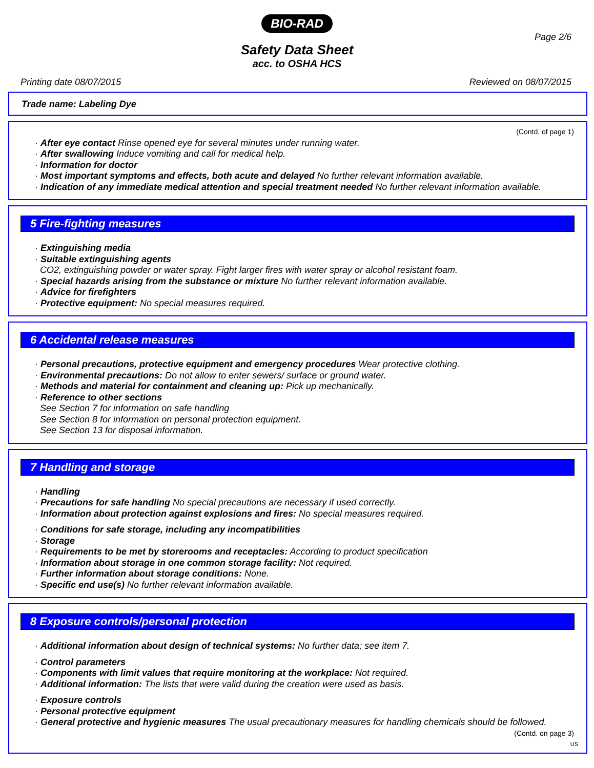BIO-RAD
Page 2/6
Safety Data Sheet
acc. to OSHA HCS
Printing date 08/07/2015 Reviewed on 08/07/2015
Trade name: Labeling Dye
(Contd. of page 1)
· After eye contact Rinse opened eye for several minutes under running water.
· After swallowing Induce vomiting and call for medical help.
· Information for doctor
· Most important symptoms and effects, both acute and delayed No further relevant information available.
· Indication of any immediate medical attention and special treatment needed No further relevant information available.
5 Fire-fighting measures
· Extinguishing media
· Suitable extinguishing agents
CO2, extinguishing powder or water spray. Fight larger fires with water spray or alcohol resistant foam.
· Special hazards arising from the substance or mixture No further relevant information available.
· Advice for firefighters
· Protective equipment: No special measures required.
6 Accidental release measures
· Personal precautions, protective equipment and emergency procedures Wear protective clothing.
· Environmental precautions: Do not allow to enter sewers/ surface or ground water.
· Methods and material for containment and cleaning up: Pick up mechanically.
· Reference to other sections
See Section 7 for information on safe handling
See Section 8 for information on personal protection equipment.
See Section 13 for disposal information.
7 Handling and storage
· Handling
· Precautions for safe handling No special precautions are necessary if used correctly.
· Information about protection against explosions and fires: No special measures required.
· Conditions for safe storage, including any incompatibilities
· Storage
· Requirements to be met by storerooms and receptacles: According to product specification
· Information about storage in one common storage facility: Not required.
· Further information about storage conditions: None.
· Specific end use(s) No further relevant information available.
8 Exposure controls/personal protection
· Additional information about design of technical systems: No further data; see item 7.
· Control parameters
· Components with limit values that require monitoring at the workplace: Not required.
· Additional information: The lists that were valid during the creation were used as basis.
· Exposure controls
· Personal protective equipment
· General protective and hygienic measures The usual precautionary measures for handling chemicals should be followed.
(Contd. on page 3)
US